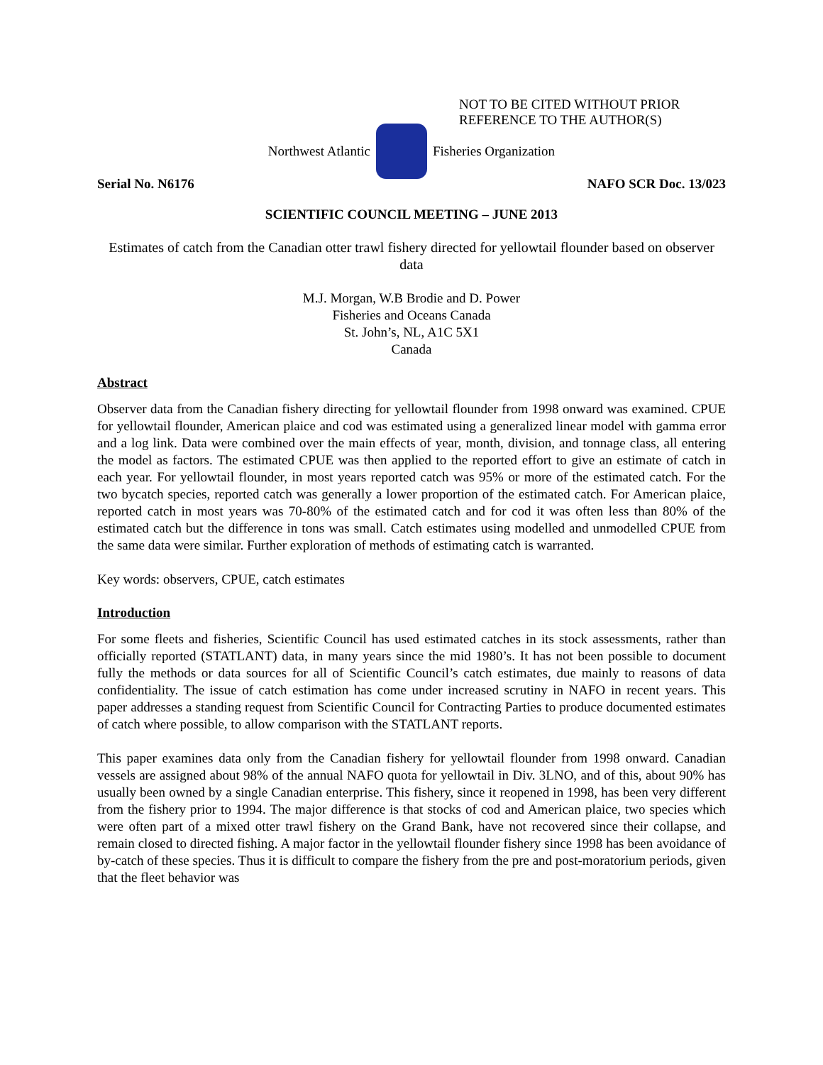NOT TO BE CITED WITHOUT PRIOR
REFERENCE TO THE AUTHOR(S)
Northwest Atlantic Fisheries Organization
Serial No. N6176 NAFO SCR Doc. 13/023
SCIENTIFIC COUNCIL MEETING – JUNE 2013
Estimates of catch from the Canadian otter trawl fishery directed for yellowtail flounder based on observer data
M.J. Morgan, W.B Brodie and D. Power
Fisheries and Oceans Canada
St. John’s, NL, A1C 5X1
Canada
Abstract
Observer data from the Canadian fishery directing for yellowtail flounder from 1998 onward was examined. CPUE for yellowtail flounder, American plaice and cod was estimated using a generalized linear model with gamma error and a log link. Data were combined over the main effects of year, month, division, and tonnage class, all entering the model as factors. The estimated CPUE was then applied to the reported effort to give an estimate of catch in each year. For yellowtail flounder, in most years reported catch was 95% or more of the estimated catch. For the two bycatch species, reported catch was generally a lower proportion of the estimated catch. For American plaice, reported catch in most years was 70-80% of the estimated catch and for cod it was often less than 80% of the estimated catch but the difference in tons was small. Catch estimates using modelled and unmodelled CPUE from the same data were similar. Further exploration of methods of estimating catch is warranted.
Key words: observers, CPUE, catch estimates
Introduction
For some fleets and fisheries, Scientific Council has used estimated catches in its stock assessments, rather than officially reported (STATLANT) data, in many years since the mid 1980’s. It has not been possible to document fully the methods or data sources for all of Scientific Council’s catch estimates, due mainly to reasons of data confidentiality. The issue of catch estimation has come under increased scrutiny in NAFO in recent years. This paper addresses a standing request from Scientific Council for Contracting Parties to produce documented estimates of catch where possible, to allow comparison with the STATLANT reports.
This paper examines data only from the Canadian fishery for yellowtail flounder from 1998 onward. Canadian vessels are assigned about 98% of the annual NAFO quota for yellowtail in Div. 3LNO, and of this, about 90% has usually been owned by a single Canadian enterprise. This fishery, since it reopened in 1998, has been very different from the fishery prior to 1994. The major difference is that stocks of cod and American plaice, two species which were often part of a mixed otter trawl fishery on the Grand Bank, have not recovered since their collapse, and remain closed to directed fishing. A major factor in the yellowtail flounder fishery since 1998 has been avoidance of by-catch of these species. Thus it is difficult to compare the fishery from the pre and post-moratorium periods, given that the fleet behavior was